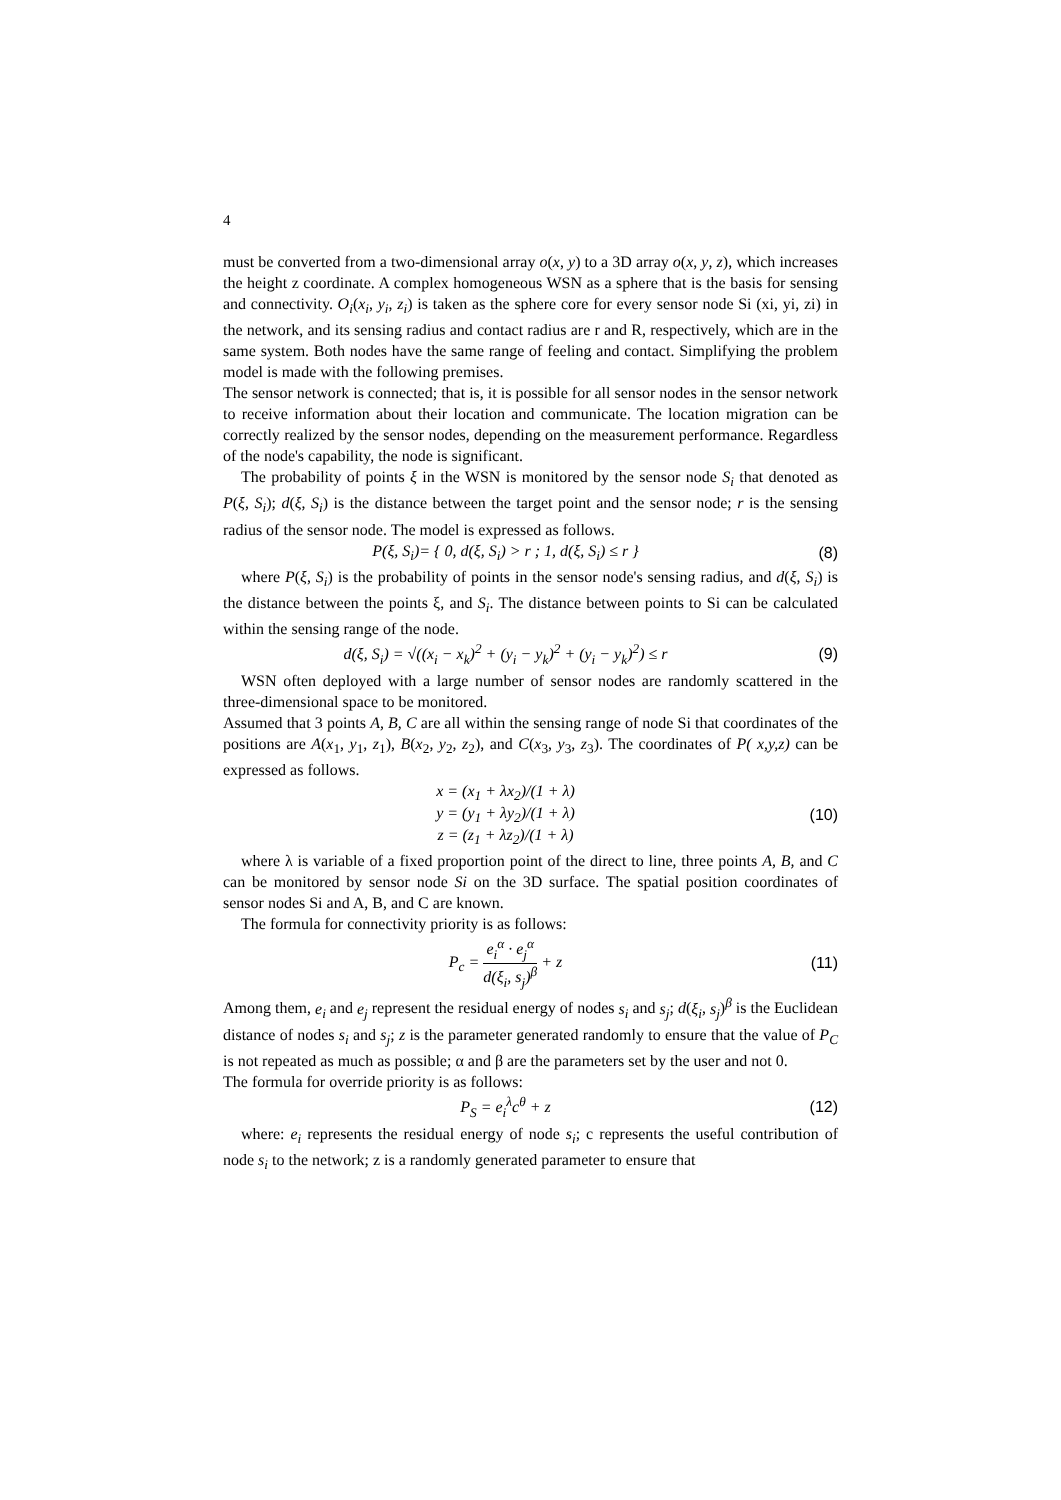4
must be converted from a two-dimensional array o(x, y) to a 3D array o(x, y, z), which increases the height z coordinate. A complex homogeneous WSN as a sphere that is the basis for sensing and connectivity. O<sub>i</sub>(x<sub>i</sub>, y<sub>i</sub>, z<sub>i</sub>) is taken as the sphere core for every sensor node Si (xi, yi, zi) in the network, and its sensing radius and contact radius are r and R, respectively, which are in the same system. Both nodes have the same range of feeling and contact. Simplifying the problem model is made with the following premises.
The sensor network is connected; that is, it is possible for all sensor nodes in the sensor network to receive information about their location and communicate. The location migration can be correctly realized by the sensor nodes, depending on the measurement performance. Regardless of the node's capability, the node is significant.
The probability of points ξ in the WSN is monitored by the sensor node S<sub>i</sub> that denoted as P(ξ, S<sub>i</sub>); d(ξ, S<sub>i</sub>) is the distance between the target point and the sensor node; r is the sensing radius of the sensor node. The model is expressed as follows.
P(ξ, S<sub>i</sub>)= { 0, d(ξ, S<sub>i</sub>) > r ; 1, d(ξ, S<sub>i</sub>) ≤ r }
(8)
where P(ξ, S<sub>i</sub>) is the probability of points in the sensor node's sensing radius, and d(ξ, S<sub>i</sub>) is the distance between the points ξ, and S<sub>i</sub>. The distance between points to Si can be calculated within the sensing range of the node.
d(ξ, S<sub>i</sub>) = √((x<sub>i</sub> − x<sub>k</sub>)<sup>2</sup> + (y<sub>i</sub> − y<sub>k</sub>)<sup>2</sup> + (y<sub>i</sub> − y<sub>k</sub>)<sup>2</sup>) ≤ r
(9)
WSN often deployed with a large number of sensor nodes are randomly scattered in the three-dimensional space to be monitored.
Assumed that 3 points A, B, C are all within the sensing range of node Si that coordinates of the positions are A(x<sub>1</sub>, y<sub>1</sub>, z<sub>1</sub>), B(x<sub>2</sub>, y<sub>2</sub>, z<sub>2</sub>), and C(x<sub>3</sub>, y<sub>3</sub>, z<sub>3</sub>). The coordinates of P( x,y,z) can be expressed as follows.
x = (x<sub>1</sub> + λx<sub>2</sub>)/(1 + λ)
y = (y<sub>1</sub> + λy<sub>2</sub>)/(1 + λ)
z = (z<sub>1</sub> + λz<sub>2</sub>)/(1 + λ)
(10)
where λ is variable of a fixed proportion point of the direct to line, three points A, B, and C can be monitored by sensor node Si on the 3D surface. The spatial position coordinates of sensor nodes Si and A, B, and C are known.
The formula for connectivity priority is as follows:
P<sub>c</sub> = e<sub>i</sub><sup>α</sup> · e<sub>j</sub><sup>α</sup> d(ξ<sub>i</sub>, s<sub>j</sub>)<sup>β</sup> + z (11)
Among them, e<sub>i</sub> and e<sub>j</sub> represent the residual energy of nodes s<sub>i</sub> and s<sub>j</sub>; d(ξ<sub>i</sub>, s<sub>j</sub>)<sup>β</sup> is the Euclidean distance of nodes s<sub>i</sub> and s<sub>j</sub>; z is the parameter generated randomly to ensure that the value of P<sub>C</sub> is not repeated as much as possible; α and β are the parameters set by the user and not 0.
The formula for override priority is as follows:
P<sub>S</sub> = e<sub>i</sub><sup>λ</sup>c<sup>θ</sup> + z (12)
where: e<sub>i</sub> represents the residual energy of node s<sub>i</sub>; c represents the useful contribution of node s<sub>i</sub> to the network; z is a randomly generated parameter to ensure that